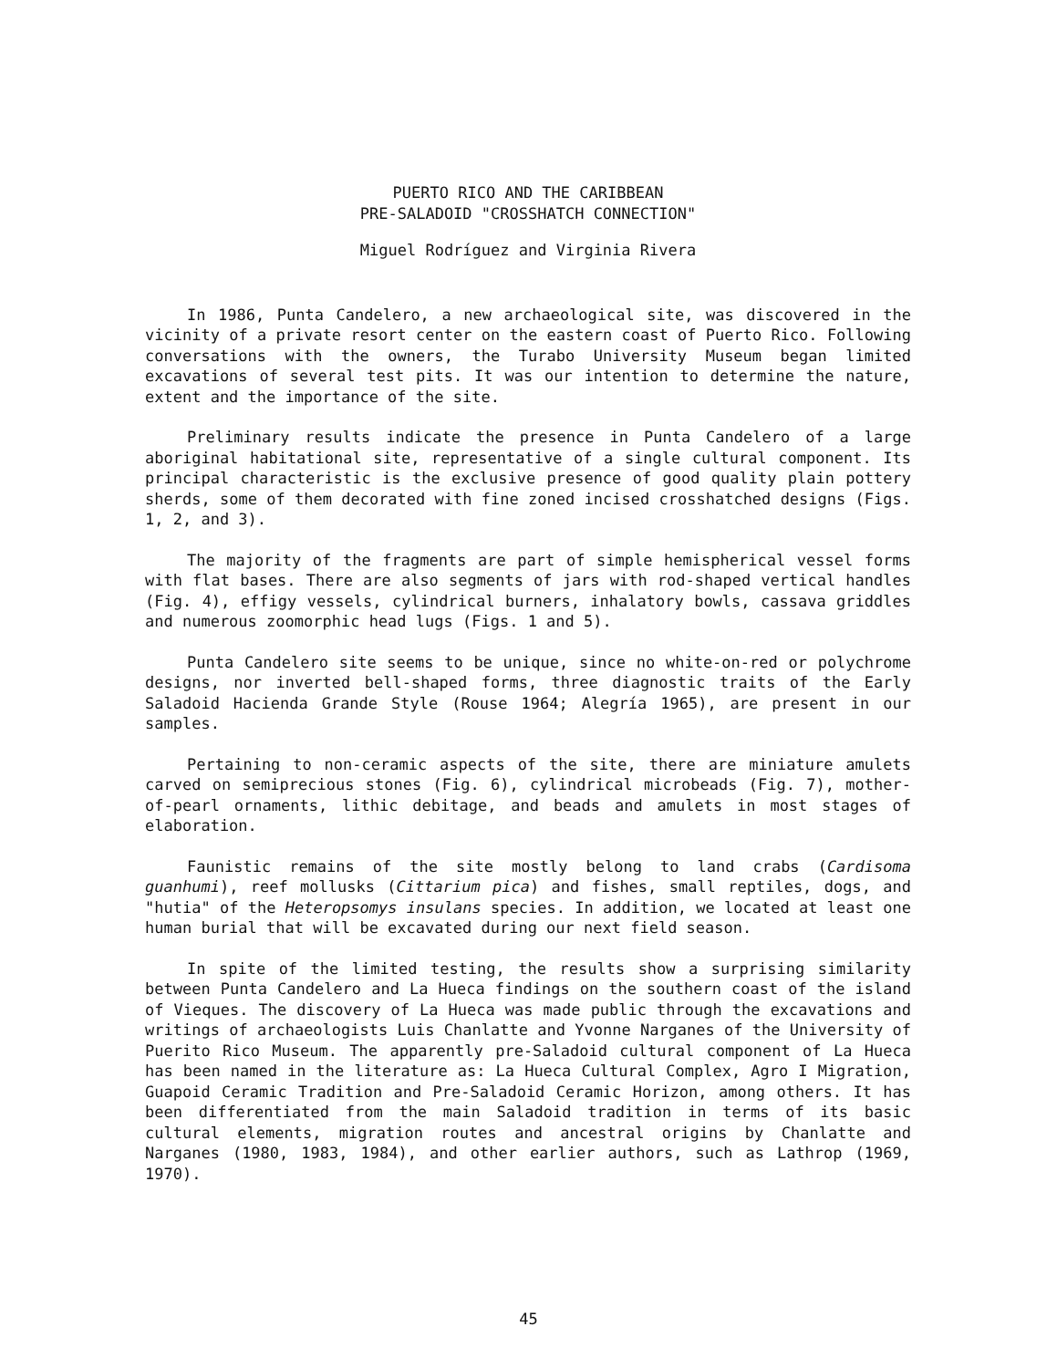PUERTO RICO AND THE CARIBBEAN
PRE-SALADOID "CROSSHATCH CONNECTION"
Miguel Rodríguez and Virginia Rivera
In 1986, Punta Candelero, a new archaeological site, was discovered in the vicinity of a private resort center on the eastern coast of Puerto Rico. Following conversations with the owners, the Turabo University Museum began limited excavations of several test pits. It was our intention to determine the nature, extent and the importance of the site.
Preliminary results indicate the presence in Punta Candelero of a large aboriginal habitational site, representative of a single cultural component. Its principal characteristic is the exclusive presence of good quality plain pottery sherds, some of them decorated with fine zoned incised crosshatched designs (Figs. 1, 2, and 3).
The majority of the fragments are part of simple hemispherical vessel forms with flat bases. There are also segments of jars with rod-shaped vertical handles (Fig. 4), effigy vessels, cylindrical burners, inhalatory bowls, cassava griddles and numerous zoomorphic head lugs (Figs. 1 and 5).
Punta Candelero site seems to be unique, since no white-on-red or polychrome designs, nor inverted bell-shaped forms, three diagnostic traits of the Early Saladoid Hacienda Grande Style (Rouse 1964; Alegría 1965), are present in our samples.
Pertaining to non-ceramic aspects of the site, there are miniature amulets carved on semiprecious stones (Fig. 6), cylindrical microbeads (Fig. 7), mother-of-pearl ornaments, lithic debitage, and beads and amulets in most stages of elaboration.
Faunistic remains of the site mostly belong to land crabs (Cardisoma guanhumi), reef mollusks (Cittarium pica) and fishes, small reptiles, dogs, and "hutia" of the Heteropsomys insulans species. In addition, we located at least one human burial that will be excavated during our next field season.
In spite of the limited testing, the results show a surprising similarity between Punta Candelero and La Hueca findings on the southern coast of the island of Vieques. The discovery of La Hueca was made public through the excavations and writings of archaeologists Luis Chanlatte and Yvonne Narganes of the University of Puerito Rico Museum. The apparently pre-Saladoid cultural component of La Hueca has been named in the literature as: La Hueca Cultural Complex, Agro I Migration, Guapoid Ceramic Tradition and Pre-Saladoid Ceramic Horizon, among others. It has been differentiated from the main Saladoid tradition in terms of its basic cultural elements, migration routes and ancestral origins by Chanlatte and Narganes (1980, 1983, 1984), and other earlier authors, such as Lathrop (1969, 1970).
45